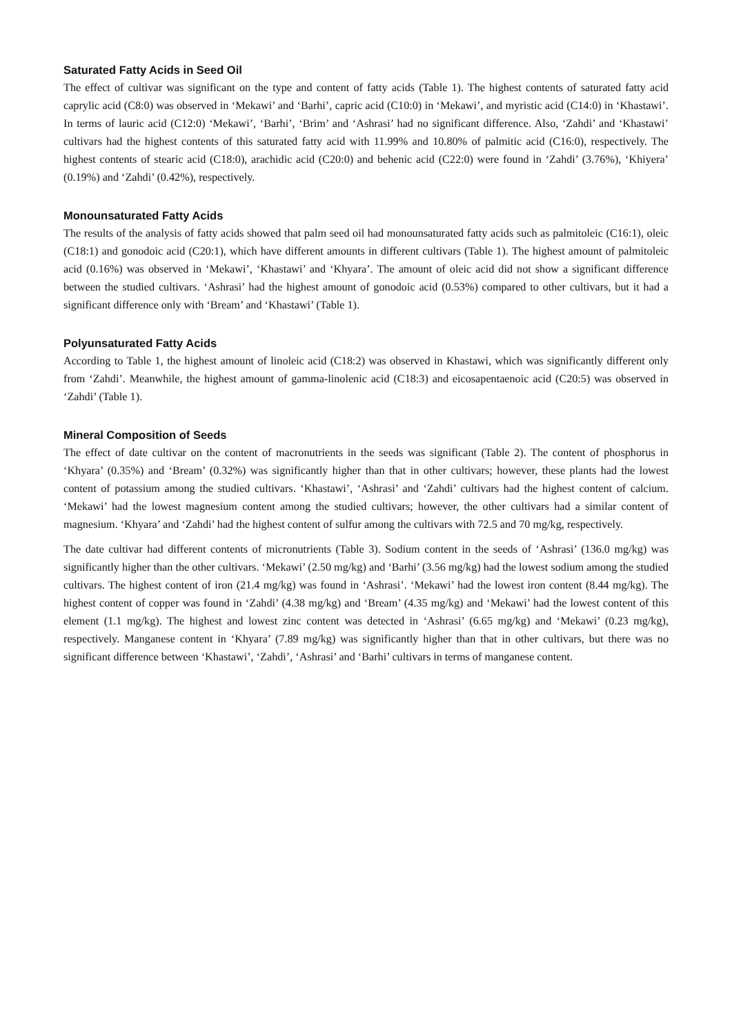Saturated Fatty Acids in Seed Oil
The effect of cultivar was significant on the type and content of fatty acids (Table 1). The highest contents of saturated fatty acid caprylic acid (C8:0) was observed in ‘Mekawi’ and ‘Barhi’, capric acid (C10:0) in ‘Mekawi’, and myristic acid (C14:0) in ‘Khastawi’. In terms of lauric acid (C12:0) ‘Mekawi’, ‘Barhi’, ‘Brim’ and ‘Ashrasi’ had no significant difference. Also, ‘Zahdi’ and ‘Khastawi’ cultivars had the highest contents of this saturated fatty acid with 11.99% and 10.80% of palmitic acid (C16:0), respectively. The highest contents of stearic acid (C18:0), arachidic acid (C20:0) and behenic acid (C22:0) were found in ‘Zahdi’ (3.76%), ‘Khiyera’ (0.19%) and ‘Zahdi’ (0.42%), respectively.
Monounsaturated Fatty Acids
The results of the analysis of fatty acids showed that palm seed oil had monounsaturated fatty acids such as palmitoleic (C16:1), oleic (C18:1) and gonodoic acid (C20:1), which have different amounts in different cultivars (Table 1). The highest amount of palmitoleic acid (0.16%) was observed in ‘Mekawi’, ‘Khastawi’ and ‘Khyara’. The amount of oleic acid did not show a significant difference between the studied cultivars. ‘Ashrasi’ had the highest amount of gonodoic acid (0.53%) compared to other cultivars, but it had a significant difference only with ‘Bream’ and ‘Khastawi’ (Table 1).
Polyunsaturated Fatty Acids
According to Table 1, the highest amount of linoleic acid (C18:2) was observed in Khastawi, which was significantly different only from ‘Zahdi’. Meanwhile, the highest amount of gamma-linolenic acid (C18:3) and eicosapentaenoic acid (C20:5) was observed in ‘Zahdi’ (Table 1).
Mineral Composition of Seeds
The effect of date cultivar on the content of macronutrients in the seeds was significant (Table 2). The content of phosphorus in ‘Khyara’ (0.35%) and ‘Bream’ (0.32%) was significantly higher than that in other cultivars; however, these plants had the lowest content of potassium among the studied cultivars. ‘Khastawi’, ‘Ashrasi’ and ‘Zahdi’ cultivars had the highest content of calcium. ‘Mekawi’ had the lowest magnesium content among the studied cultivars; however, the other cultivars had a similar content of magnesium. ‘Khyara’ and ‘Zahdi’ had the highest content of sulfur among the cultivars with 72.5 and 70 mg/kg, respectively.
The date cultivar had different contents of micronutrients (Table 3). Sodium content in the seeds of ‘Ashrasi’ (136.0 mg/kg) was significantly higher than the other cultivars. ‘Mekawi’ (2.50 mg/kg) and ‘Barhi’ (3.56 mg/kg) had the lowest sodium among the studied cultivars. The highest content of iron (21.4 mg/kg) was found in ‘Ashrasi’. ‘Mekawi’ had the lowest iron content (8.44 mg/kg). The highest content of copper was found in ‘Zahdi’ (4.38 mg/kg) and ‘Bream’ (4.35 mg/kg) and ‘Mekawi’ had the lowest content of this element (1.1 mg/kg). The highest and lowest zinc content was detected in ‘Ashrasi’ (6.65 mg/kg) and ‘Mekawi’ (0.23 mg/kg), respectively. Manganese content in ‘Khyara’ (7.89 mg/kg) was significantly higher than that in other cultivars, but there was no significant difference between ‘Khastawi’, ‘Zahdi’, ‘Ashrasi’ and ‘Barhi’ cultivars in terms of manganese content.